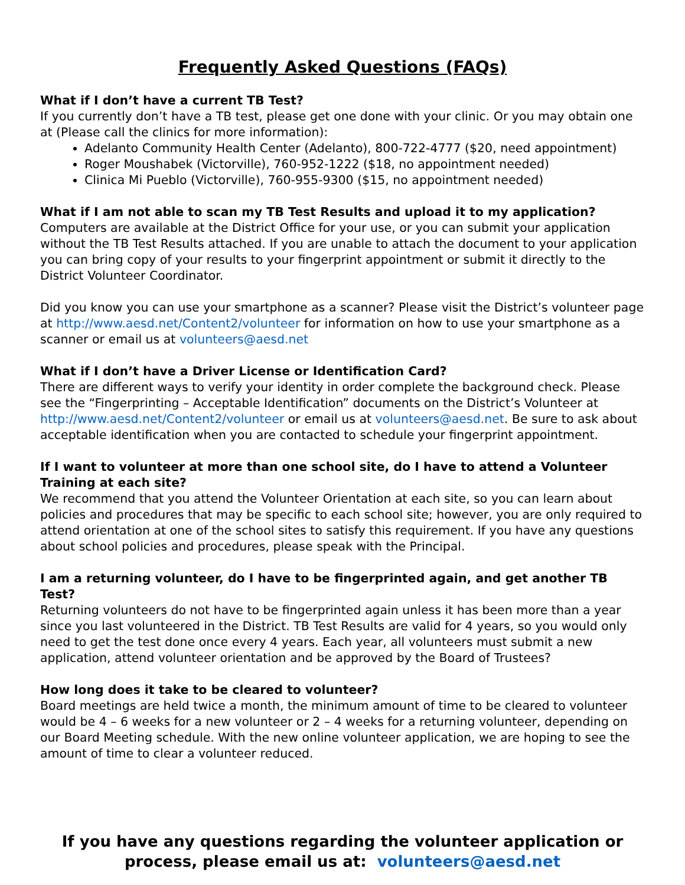Frequently Asked Questions (FAQs)
What if I don’t have a current TB Test?
If you currently don’t have a TB test, please get one done with your clinic. Or you may obtain one at (Please call the clinics for more information):
Adelanto Community Health Center (Adelanto), 800-722-4777 ($20, need appointment)
Roger Moushabek (Victorville), 760-952-1222 ($18, no appointment needed)
Clinica Mi Pueblo (Victorville), 760-955-9300 ($15, no appointment needed)
What if I am not able to scan my TB Test Results and upload it to my application?
Computers are available at the District Office for your use, or you can submit your application without the TB Test Results attached. If you are unable to attach the document to your application you can bring copy of your results to your fingerprint appointment or submit it directly to the District Volunteer Coordinator.
Did you know you can use your smartphone as a scanner? Please visit the District’s volunteer page at http://www.aesd.net/Content2/volunteer for information on how to use your smartphone as a scanner or email us at volunteers@aesd.net
What if I don’t have a Driver License or Identification Card?
There are different ways to verify your identity in order complete the background check. Please see the “Fingerprinting – Acceptable Identification” documents on the District’s Volunteer at http://www.aesd.net/Content2/volunteer or email us at volunteers@aesd.net. Be sure to ask about acceptable identification when you are contacted to schedule your fingerprint appointment.
If I want to volunteer at more than one school site, do I have to attend a Volunteer Training at each site?
We recommend that you attend the Volunteer Orientation at each site, so you can learn about policies and procedures that may be specific to each school site; however, you are only required to attend orientation at one of the school sites to satisfy this requirement. If you have any questions about school policies and procedures, please speak with the Principal.
I am a returning volunteer, do I have to be fingerprinted again, and get another TB Test?
Returning volunteers do not have to be fingerprinted again unless it has been more than a year since you last volunteered in the District. TB Test Results are valid for 4 years, so you would only need to get the test done once every 4 years. Each year, all volunteers must submit a new application, attend volunteer orientation and be approved by the Board of Trustees?
How long does it take to be cleared to volunteer?
Board meetings are held twice a month, the minimum amount of time to be cleared to volunteer would be 4 – 6 weeks for a new volunteer or 2 – 4 weeks for a returning volunteer, depending on our Board Meeting schedule. With the new online volunteer application, we are hoping to see the amount of time to clear a volunteer reduced.
If you have any questions regarding the volunteer application or process, please email us at: volunteers@aesd.net